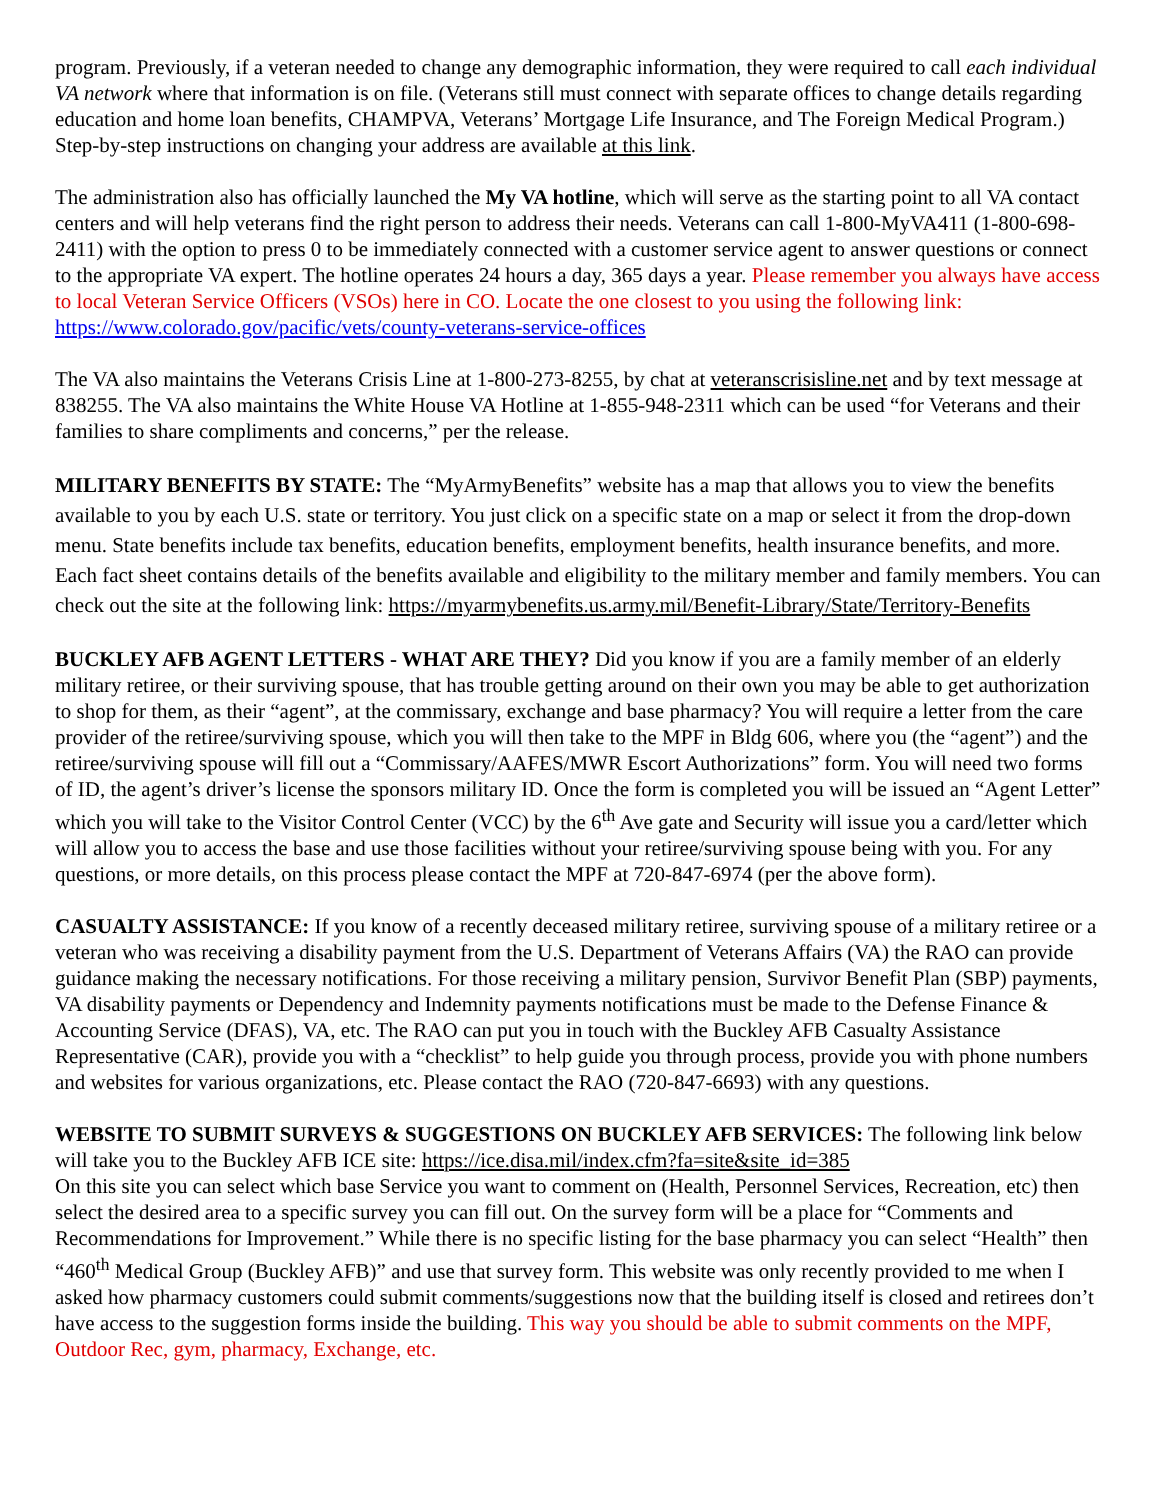program. Previously, if a veteran needed to change any demographic information, they were required to call each individual VA network where that information is on file. (Veterans still must connect with separate offices to change details regarding education and home loan benefits, CHAMPVA, Veterans’ Mortgage Life Insurance, and The Foreign Medical Program.) Step-by-step instructions on changing your address are available at this link.
The administration also has officially launched the My VA hotline, which will serve as the starting point to all VA contact centers and will help veterans find the right person to address their needs. Veterans can call 1-800-MyVA411 (1-800-698-2411) with the option to press 0 to be immediately connected with a customer service agent to answer questions or connect to the appropriate VA expert. The hotline operates 24 hours a day, 365 days a year. Please remember you always have access to local Veteran Service Officers (VSOs) here in CO. Locate the one closest to you using the following link: https://www.colorado.gov/pacific/vets/county-veterans-service-offices
The VA also maintains the Veterans Crisis Line at 1-800-273-8255, by chat at veteranscrisisline.net and by text message at 838255. The VA also maintains the White House VA Hotline at 1-855-948-2311 which can be used “for Veterans and their families to share compliments and concerns,” per the release.
MILITARY BENEFITS BY STATE: The “MyArmyBenefits” website has a map that allows you to view the benefits available to you by each U.S. state or territory. You just click on a specific state on a map or select it from the drop-down menu. State benefits include tax benefits, education benefits, employment benefits, health insurance benefits, and more. Each fact sheet contains details of the benefits available and eligibility to the military member and family members. You can check out the site at the following link: https://myarmybenefits.us.army.mil/Benefit-Library/State/Territory-Benefits
BUCKLEY AFB AGENT LETTERS - WHAT ARE THEY? Did you know if you are a family member of an elderly military retiree, or their surviving spouse, that has trouble getting around on their own you may be able to get authorization to shop for them, as their “agent”, at the commissary, exchange and base pharmacy? You will require a letter from the care provider of the retiree/surviving spouse, which you will then take to the MPF in Bldg 606, where you (the “agent”) and the retiree/surviving spouse will fill out a “Commissary/AAFES/MWR Escort Authorizations” form. You will need two forms of ID, the agent’s driver’s license the sponsors military ID. Once the form is completed you will be issued an “Agent Letter” which you will take to the Visitor Control Center (VCC) by the 6<sup>th</sup> Ave gate and Security will issue you a card/letter which will allow you to access the base and use those facilities without your retiree/surviving spouse being with you. For any questions, or more details, on this process please contact the MPF at 720-847-6974 (per the above form).
CASUALTY ASSISTANCE: If you know of a recently deceased military retiree, surviving spouse of a military retiree or a veteran who was receiving a disability payment from the U.S. Department of Veterans Affairs (VA) the RAO can provide guidance making the necessary notifications. For those receiving a military pension, Survivor Benefit Plan (SBP) payments, VA disability payments or Dependency and Indemnity payments notifications must be made to the Defense Finance & Accounting Service (DFAS), VA, etc. The RAO can put you in touch with the Buckley AFB Casualty Assistance Representative (CAR), provide you with a “checklist” to help guide you through process, provide you with phone numbers and websites for various organizations, etc. Please contact the RAO (720-847-6693) with any questions.
WEBSITE TO SUBMIT SURVEYS & SUGGESTIONS ON BUCKLEY AFB SERVICES: The following link below will take you to the Buckley AFB ICE site: https://ice.disa.mil/index.cfm?fa=site&site_id=385
On this site you can select which base Service you want to comment on (Health, Personnel Services, Recreation, etc) then select the desired area to a specific survey you can fill out. On the survey form will be a place for “Comments and Recommendations for Improvement.” While there is no specific listing for the base pharmacy you can select “Health” then “460<sup>th</sup> Medical Group (Buckley AFB)” and use that survey form. This website was only recently provided to me when I asked how pharmacy customers could submit comments/suggestions now that the building itself is closed and retirees don’t have access to the suggestion forms inside the building. This way you should be able to submit comments on the MPF, Outdoor Rec, gym, pharmacy, Exchange, etc.